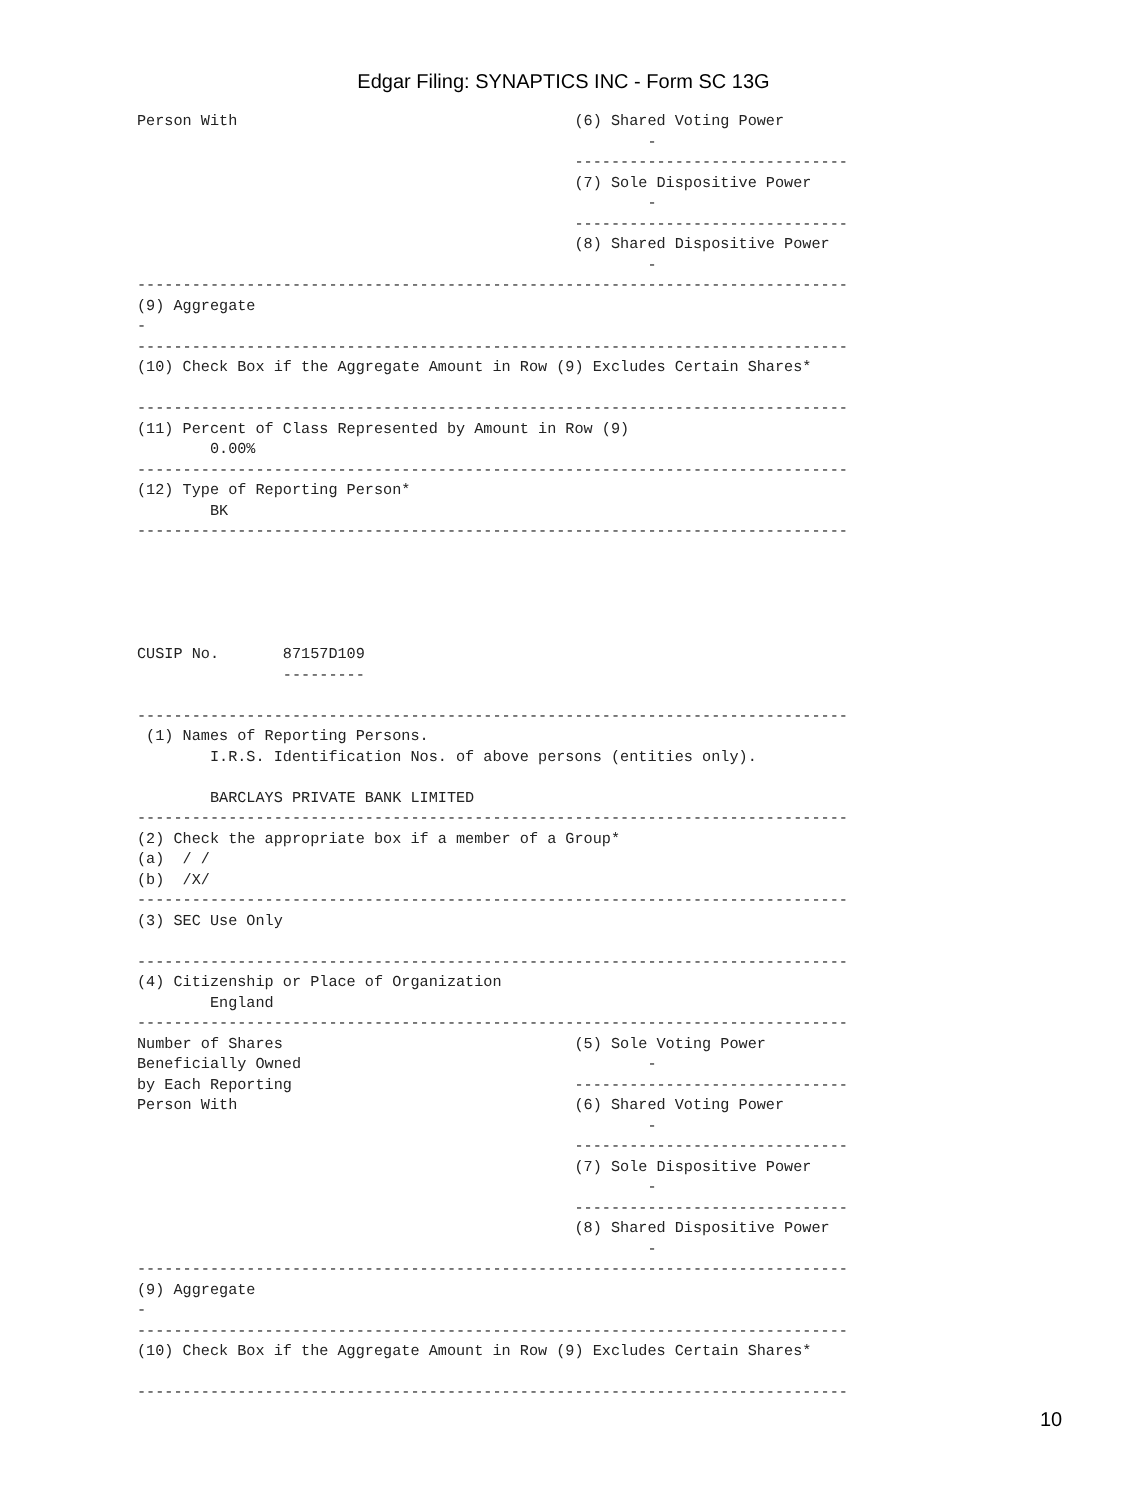Edgar Filing: SYNAPTICS INC - Form SC 13G
Person With                                     (6) Shared Voting Power
                                                        -
                                                ------------------------------
                                                (7) Sole Dispositive Power
                                                        -
                                                ------------------------------
                                                (8) Shared Dispositive Power
                                                        -
------------------------------------------------------------------------------
(9) Aggregate
-
------------------------------------------------------------------------------
(10) Check Box if the Aggregate Amount in Row (9) Excludes Certain Shares*

------------------------------------------------------------------------------
(11) Percent of Class Represented by Amount in Row (9)
        0.00%
------------------------------------------------------------------------------
(12) Type of Reporting Person*
        BK
------------------------------------------------------------------------------





CUSIP No.       87157D109
                ---------

------------------------------------------------------------------------------
 (1) Names of Reporting Persons.
        I.R.S. Identification Nos. of above persons (entities only).

        BARCLAYS PRIVATE BANK LIMITED
------------------------------------------------------------------------------
(2) Check the appropriate box if a member of a Group*
(a)  / /
(b)  /X/
------------------------------------------------------------------------------
(3) SEC Use Only

------------------------------------------------------------------------------
(4) Citizenship or Place of Organization
        England
------------------------------------------------------------------------------
Number of Shares                                (5) Sole Voting Power
Beneficially Owned                                      -
by Each Reporting                               ------------------------------
Person With                                     (6) Shared Voting Power
                                                        -
                                                ------------------------------
                                                (7) Sole Dispositive Power
                                                        -
                                                ------------------------------
                                                (8) Shared Dispositive Power
                                                        -
------------------------------------------------------------------------------
(9) Aggregate
-
------------------------------------------------------------------------------
(10) Check Box if the Aggregate Amount in Row (9) Excludes Certain Shares*

------------------------------------------------------------------------------
10